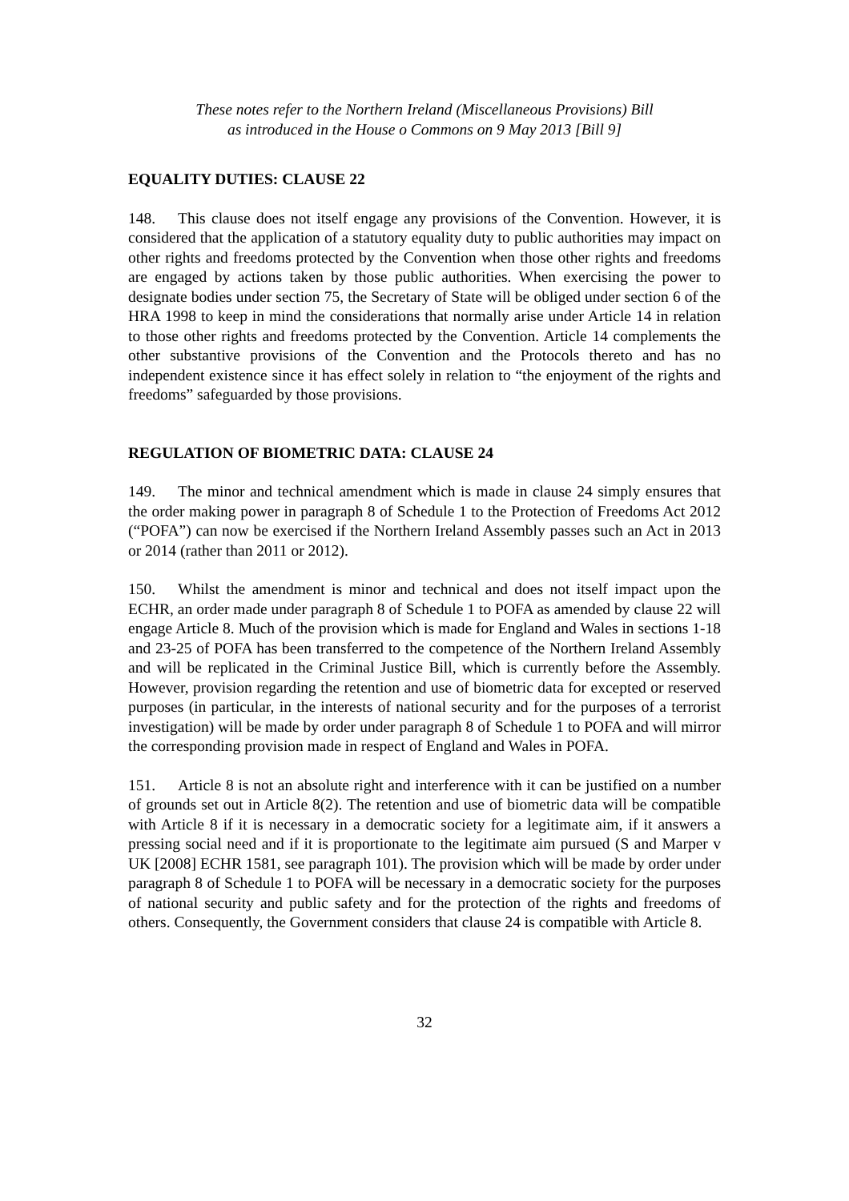These notes refer to the Northern Ireland (Miscellaneous Provisions) Bill
as introduced in the House o Commons on 9 May 2013 [Bill 9]
EQUALITY DUTIES: CLAUSE 22
148. This clause does not itself engage any provisions of the Convention. However, it is considered that the application of a statutory equality duty to public authorities may impact on other rights and freedoms protected by the Convention when those other rights and freedoms are engaged by actions taken by those public authorities. When exercising the power to designate bodies under section 75, the Secretary of State will be obliged under section 6 of the HRA 1998 to keep in mind the considerations that normally arise under Article 14 in relation to those other rights and freedoms protected by the Convention. Article 14 complements the other substantive provisions of the Convention and the Protocols thereto and has no independent existence since it has effect solely in relation to “the enjoyment of the rights and freedoms” safeguarded by those provisions.
REGULATION OF BIOMETRIC DATA: CLAUSE 24
149. The minor and technical amendment which is made in clause 24 simply ensures that the order making power in paragraph 8 of Schedule 1 to the Protection of Freedoms Act 2012 (“POFA”) can now be exercised if the Northern Ireland Assembly passes such an Act in 2013 or 2014 (rather than 2011 or 2012).
150. Whilst the amendment is minor and technical and does not itself impact upon the ECHR, an order made under paragraph 8 of Schedule 1 to POFA as amended by clause 22 will engage Article 8. Much of the provision which is made for England and Wales in sections 1-18 and 23-25 of POFA has been transferred to the competence of the Northern Ireland Assembly and will be replicated in the Criminal Justice Bill, which is currently before the Assembly. However, provision regarding the retention and use of biometric data for excepted or reserved purposes (in particular, in the interests of national security and for the purposes of a terrorist investigation) will be made by order under paragraph 8 of Schedule 1 to POFA and will mirror the corresponding provision made in respect of England and Wales in POFA.
151. Article 8 is not an absolute right and interference with it can be justified on a number of grounds set out in Article 8(2). The retention and use of biometric data will be compatible with Article 8 if it is necessary in a democratic society for a legitimate aim, if it answers a pressing social need and if it is proportionate to the legitimate aim pursued (S and Marper v UK [2008] ECHR 1581, see paragraph 101). The provision which will be made by order under paragraph 8 of Schedule 1 to POFA will be necessary in a democratic society for the purposes of national security and public safety and for the protection of the rights and freedoms of others. Consequently, the Government considers that clause 24 is compatible with Article 8.
32